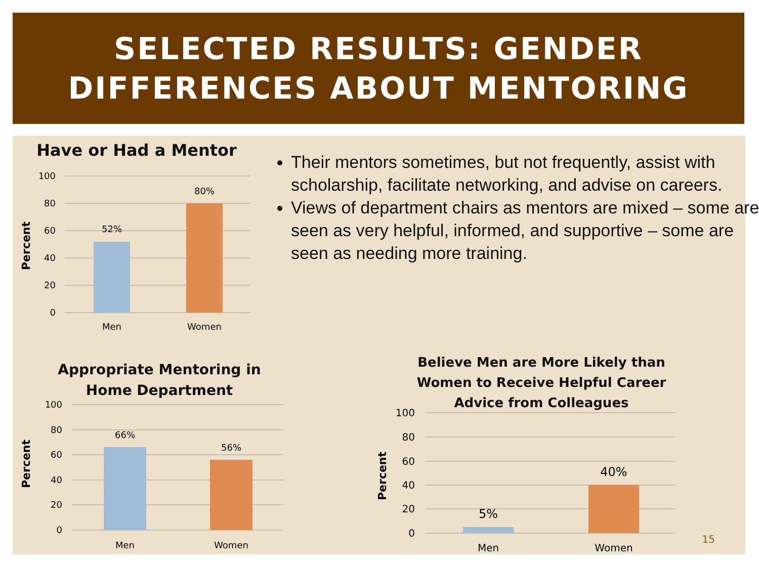SELECTED RESULTS: GENDER
DIFFERENCES ABOUT MENTORING
Their mentors sometimes, but not frequently, assist with scholarship, facilitate networking, and advise on careers.
Views of department chairs as mentors are mixed – some are seen as very helpful, informed, and supportive – some are seen as needing more training.
Have or Had a Mentor
100
80
60
40
20
0
Percent
52%
80%
Men
Women
Appropriate Mentoring in
Home Department
100
80
60
40
20
0
Percent
66%
56%
Men
Women
Believe Men are More Likely than
Women to Receive Helpful Career
Advice from Colleagues
100
80
60
40
20
0
Percent
5%
40%
Men
Women
15